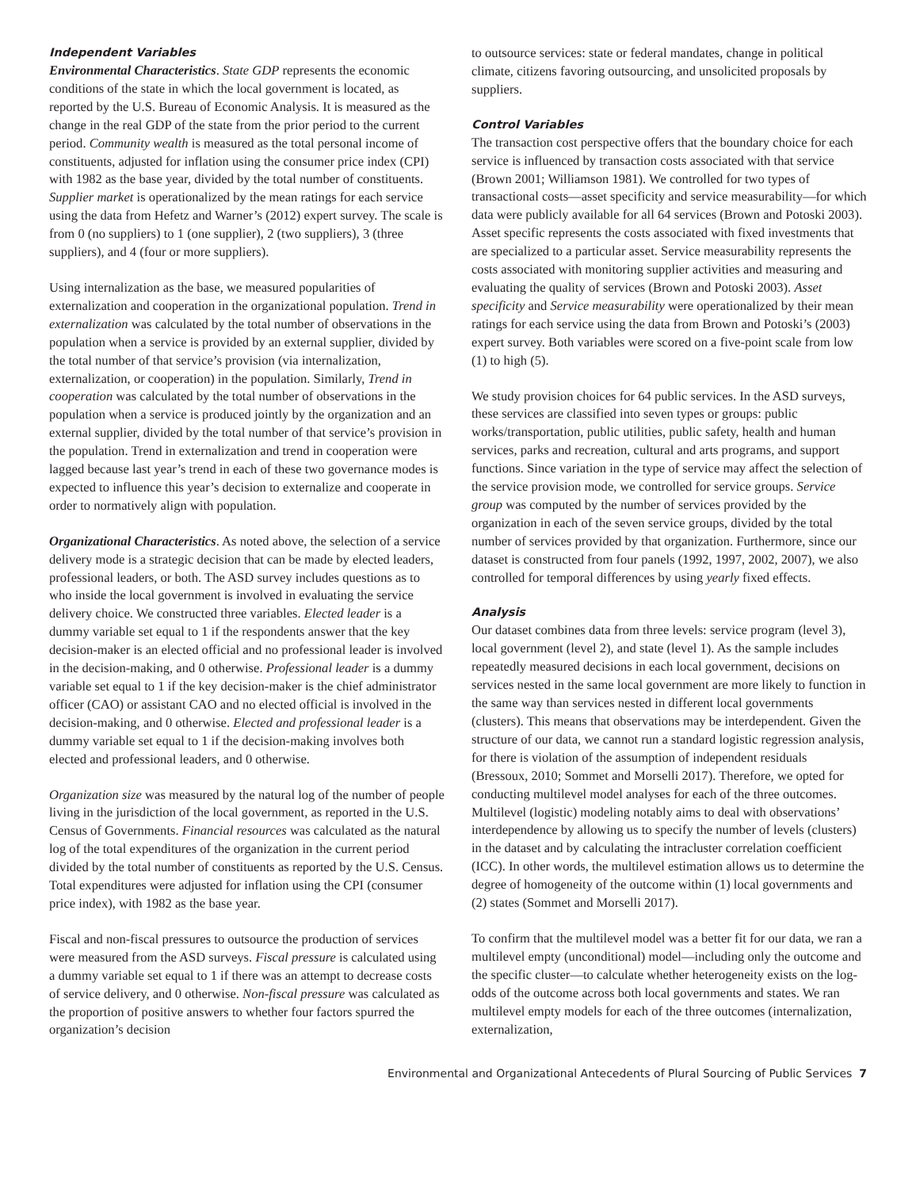Independent Variables
Environmental Characteristics. State GDP represents the economic conditions of the state in which the local government is located, as reported by the U.S. Bureau of Economic Analysis. It is measured as the change in the real GDP of the state from the prior period to the current period. Community wealth is measured as the total personal income of constituents, adjusted for inflation using the consumer price index (CPI) with 1982 as the base year, divided by the total number of constituents. Supplier market is operationalized by the mean ratings for each service using the data from Hefetz and Warner’s (2012) expert survey. The scale is from 0 (no suppliers) to 1 (one supplier), 2 (two suppliers), 3 (three suppliers), and 4 (four or more suppliers).
Using internalization as the base, we measured popularities of externalization and cooperation in the organizational population. Trend in externalization was calculated by the total number of observations in the population when a service is provided by an external supplier, divided by the total number of that service’s provision (via internalization, externalization, or cooperation) in the population. Similarly, Trend in cooperation was calculated by the total number of observations in the population when a service is produced jointly by the organization and an external supplier, divided by the total number of that service’s provision in the population. Trend in externalization and trend in cooperation were lagged because last year’s trend in each of these two governance modes is expected to influence this year’s decision to externalize and cooperate in order to normatively align with population.
Organizational Characteristics. As noted above, the selection of a service delivery mode is a strategic decision that can be made by elected leaders, professional leaders, or both. The ASD survey includes questions as to who inside the local government is involved in evaluating the service delivery choice. We constructed three variables. Elected leader is a dummy variable set equal to 1 if the respondents answer that the key decision-maker is an elected official and no professional leader is involved in the decision-making, and 0 otherwise. Professional leader is a dummy variable set equal to 1 if the key decision-maker is the chief administrator officer (CAO) or assistant CAO and no elected official is involved in the decision-making, and 0 otherwise. Elected and professional leader is a dummy variable set equal to 1 if the decision-making involves both elected and professional leaders, and 0 otherwise.
Organization size was measured by the natural log of the number of people living in the jurisdiction of the local government, as reported in the U.S. Census of Governments. Financial resources was calculated as the natural log of the total expenditures of the organization in the current period divided by the total number of constituents as reported by the U.S. Census. Total expenditures were adjusted for inflation using the CPI (consumer price index), with 1982 as the base year.
Fiscal and non-fiscal pressures to outsource the production of services were measured from the ASD surveys. Fiscal pressure is calculated using a dummy variable set equal to 1 if there was an attempt to decrease costs of service delivery, and 0 otherwise. Non-fiscal pressure was calculated as the proportion of positive answers to whether four factors spurred the organization’s decision
to outsource services: state or federal mandates, change in political climate, citizens favoring outsourcing, and unsolicited proposals by suppliers.
Control Variables
The transaction cost perspective offers that the boundary choice for each service is influenced by transaction costs associated with that service (Brown 2001; Williamson 1981). We controlled for two types of transactional costs—asset specificity and service measurability—for which data were publicly available for all 64 services (Brown and Potoski 2003). Asset specific represents the costs associated with fixed investments that are specialized to a particular asset. Service measurability represents the costs associated with monitoring supplier activities and measuring and evaluating the quality of services (Brown and Potoski 2003). Asset specificity and Service measurability were operationalized by their mean ratings for each service using the data from Brown and Potoski’s (2003) expert survey. Both variables were scored on a five-point scale from low (1) to high (5).
We study provision choices for 64 public services. In the ASD surveys, these services are classified into seven types or groups: public works/transportation, public utilities, public safety, health and human services, parks and recreation, cultural and arts programs, and support functions. Since variation in the type of service may affect the selection of the service provision mode, we controlled for service groups. Service group was computed by the number of services provided by the organization in each of the seven service groups, divided by the total number of services provided by that organization. Furthermore, since our dataset is constructed from four panels (1992, 1997, 2002, 2007), we also controlled for temporal differences by using yearly fixed effects.
Analysis
Our dataset combines data from three levels: service program (level 3), local government (level 2), and state (level 1). As the sample includes repeatedly measured decisions in each local government, decisions on services nested in the same local government are more likely to function in the same way than services nested in different local governments (clusters). This means that observations may be interdependent. Given the structure of our data, we cannot run a standard logistic regression analysis, for there is violation of the assumption of independent residuals (Bressoux, 2010; Sommet and Morselli 2017). Therefore, we opted for conducting multilevel model analyses for each of the three outcomes. Multilevel (logistic) modeling notably aims to deal with observations’ interdependence by allowing us to specify the number of levels (clusters) in the dataset and by calculating the intracluster correlation coefficient (ICC). In other words, the multilevel estimation allows us to determine the degree of homogeneity of the outcome within (1) local governments and (2) states (Sommet and Morselli 2017).
To confirm that the multilevel model was a better fit for our data, we ran a multilevel empty (unconditional) model—including only the outcome and the specific cluster—to calculate whether heterogeneity exists on the log-odds of the outcome across both local governments and states. We ran multilevel empty models for each of the three outcomes (internalization, externalization,
Environmental and Organizational Antecedents of Plural Sourcing of Public Services 7